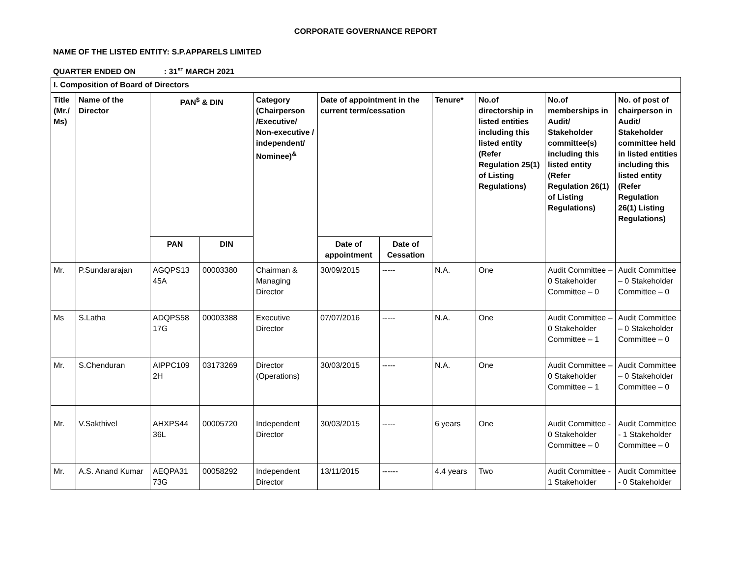CORPORATE GOVERNANCE REPORT
NAME OF THE LISTED ENTITY: S.P.APPARELS LIMITED
QUARTER ENDED ON : 31<sup>ST</sup> MARCH 2021
| I. Composition of Board of Directors | | | | | | | | | | |
| --- | --- | --- | --- | --- | --- | --- | --- | --- | --- | --- |
| Title (Mr./ Ms) | Name of the Director | PAN<sup>$</sup> & DIN | | Category (Chairperson /Executive/ Non-executive / independent/ Nominee)<sup>&</sup> | Date of appointment in the current term/cessation | | Tenure* | No.of directorship in listed entities including this listed entity (Refer Regulation 25(1) of Listing Regulations) | No.of memberships in Audit/ Stakeholder committee(s) including this listed entity (Refer Regulation 26(1) of Listing Regulations) | No. of post of chairperson in Audit/ Stakeholder committee held in listed entities including this listed entity (Refer Regulation 26(1) Listing Regulations) |
| | | PAN | DIN | | Date of appointment | Date of Cessation | | | | |
| Mr. | P.Sundararajan | AGQPS13 45A | 00003380 | Chairman & Managing Director | 30/09/2015 | ----- | N.A. | One | Audit Committee – 0 Stakeholder Committee – 0 | Audit Committee – 0 Stakeholder Committee – 0 |
| Ms | S.Latha | ADQPS58 17G | 00003388 | Executive Director | 07/07/2016 | ----- | N.A. | One | Audit Committee – 0 Stakeholder Committee – 1 | Audit Committee – 0 Stakeholder Committee – 0 |
| Mr. | S.Chenduran | AIPPC109 2H | 03173269 | Director (Operations) | 30/03/2015 | ----- | N.A. | One | Audit Committee – 0 Stakeholder Committee – 1 | Audit Committee – 0 Stakeholder Committee – 0 |
| Mr. | V.Sakthivel | AHXPS44 36L | 00005720 | Independent Director | 30/03/2015 | ----- | 6 years | One | Audit Committee - 0 Stakeholder Committee – 0 | Audit Committee - 1 Stakeholder Committee – 0 |
| Mr. | A.S. Anand Kumar | AEQPA31 73G | 00058292 | Independent Director | 13/11/2015 | ------ | 4.4 years | Two | Audit Committee - 1 Stakeholder | Audit Committee - 0 Stakeholder |